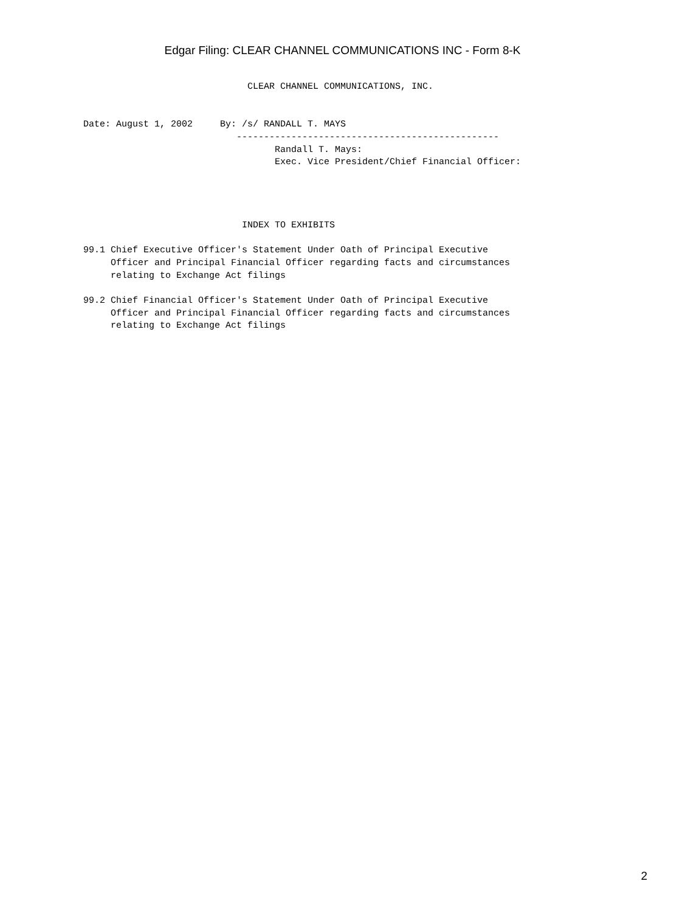Edgar Filing: CLEAR CHANNEL COMMUNICATIONS INC - Form 8-K
                              CLEAR CHANNEL COMMUNICATIONS, INC.


Date: August 1, 2002     By: /s/ RANDALL T. MAYS
                            ------------------------------------------------
                                   Randall T. Mays:
                                   Exec. Vice President/Chief Financial Officer:




                             INDEX TO EXHIBITS

99.1 Chief Executive Officer's Statement Under Oath of Principal Executive
     Officer and Principal Financial Officer regarding facts and circumstances
     relating to Exchange Act filings

99.2 Chief Financial Officer's Statement Under Oath of Principal Executive
     Officer and Principal Financial Officer regarding facts and circumstances
     relating to Exchange Act filings
2